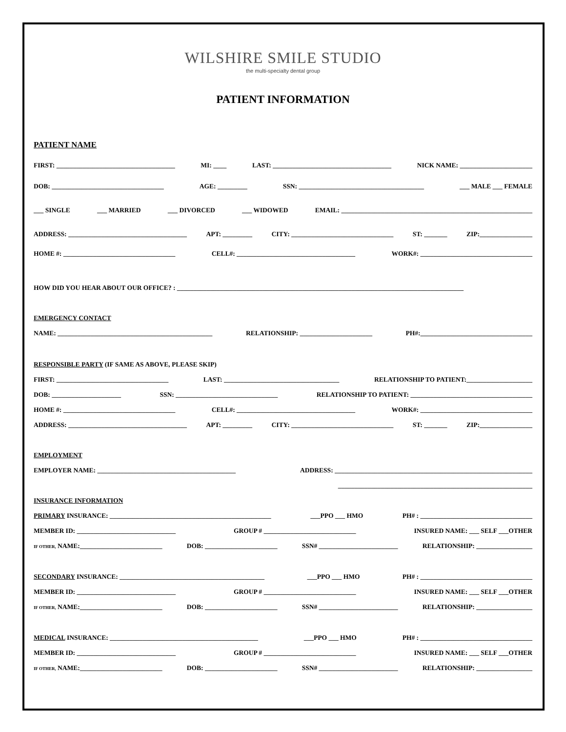WILSHIRE SMILE STUDIO
the multi-specialty dental group
PATIENT INFORMATION
PATIENT NAME
FIRST: ____________________________________ MI: ____ LAST: ____________________________________ NICK NAME: ______________________
DOB: __________________________________ AGE: _________ SSN: ______________________________________ ___ MALE ___ FEMALE
___ SINGLE ___ MARRIED ___ DIVORCED ___ WIDOWED EMAIL: __________________________________________________________
ADDRESS: ____________________________________ APT: _________ CITY: _______________________________ ST: _______ ZIP:________________
HOME #: __________________________________ CELL#: ____________________________________ WORK#: __________________________________
HOW DID YOU HEAR ABOUT OUR OFFICE? : _______________________________________________________________________________________
EMERGENCY CONTACT
NAME: _______________________________________________ RELATIONSHIP: ______________________ PH#:__________________________________
RESPONSIBLE PARTY (IF SAME AS ABOVE, PLEASE SKIP)
FIRST: __________________________________ LAST: ___________________________________ RELATIONSHIP TO PATIENT:____________________
DOB: _____________________ SSN: _______________________________ RELATIONSHIP TO PATIENT: _____________________________________
HOME #: __________________________________ CELL#: ____________________________________ WORK#: __________________________________
ADDRESS: ____________________________________ APT: _________ CITY: _______________________________ ST: _______ ZIP:________________
EMPLOYMENT
EMPLOYER NAME: __________________________________________ ADDRESS: ____________________________________________________________
___________________________________________________________
INSURANCE INFORMATION
PRIMARY INSURANCE: _________________________________________________ ___PPO ___ HMO PH# : __________________________________
MEMBER ID: ______________________________ GROUP # ____________________________ INSURED NAME: ___ SELF ___OTHER
IF OTHER, NAME:_________________________ DOB: ______________________ SSN# ________________________ RELATIONSHIP: _________________
SECONDARY INSURANCE: ____________________________________________ ___PPO ___ HMO PH# : __________________________________
MEMBER ID: ______________________________ GROUP # ____________________________ INSURED NAME: ___ SELF ___OTHER
IF OTHER, NAME:_________________________ DOB: ______________________ SSN# ________________________ RELATIONSHIP: _________________
MEDICAL INSURANCE: _____________________________________________ ___PPO ___ HMO PH# : __________________________________
MEMBER ID: ______________________________ GROUP # ____________________________ INSURED NAME: ___ SELF ___OTHER
IF OTHER, NAME:_________________________ DOB: ______________________ SSN# ________________________ RELATIONSHIP: _________________